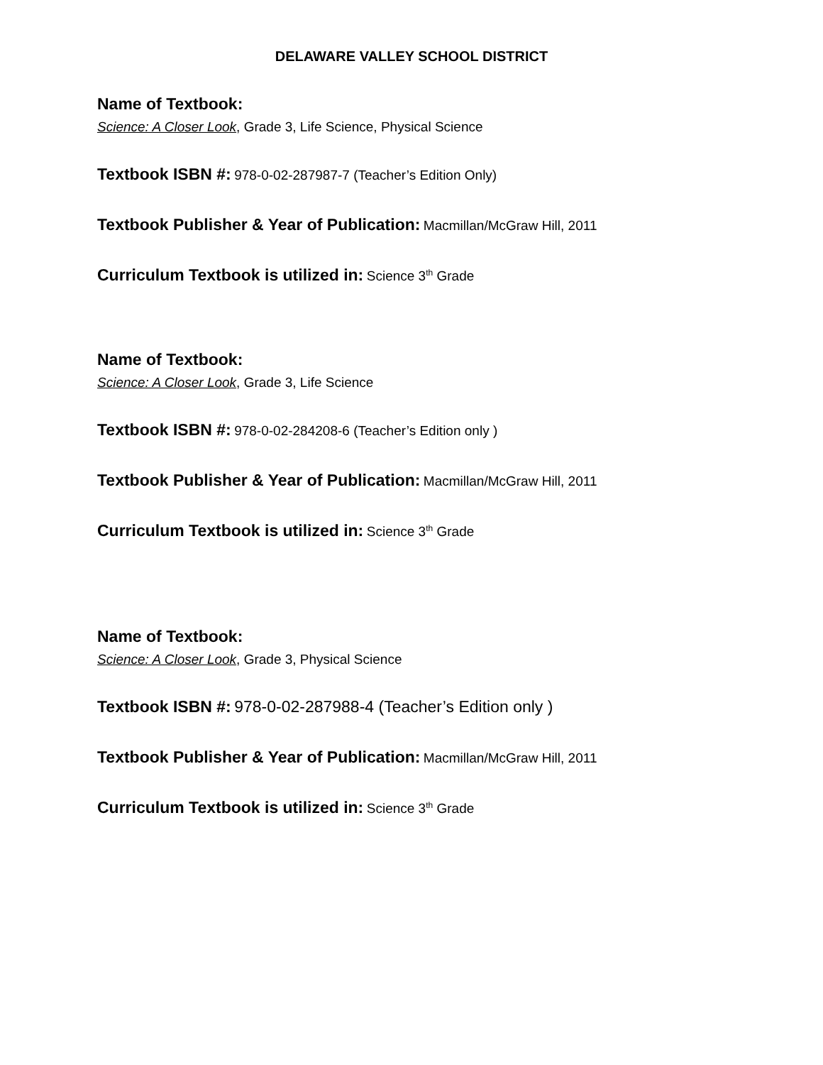DELAWARE VALLEY SCHOOL DISTRICT
Name of Textbook:
Science: A Closer Look, Grade 3, Life Science, Physical Science
Textbook ISBN #: 978-0-02-287987-7 (Teacher’s Edition Only)
Textbook Publisher & Year of Publication: Macmillan/McGraw Hill, 2011
Curriculum Textbook is utilized in: Science 3<sup>th</sup> Grade
Name of Textbook:
Science: A Closer Look, Grade 3, Life Science
Textbook ISBN #: 978-0-02-284208-6 (Teacher’s Edition only )
Textbook Publisher & Year of Publication: Macmillan/McGraw Hill, 2011
Curriculum Textbook is utilized in: Science 3<sup>th</sup> Grade
Name of Textbook:
Science: A Closer Look, Grade 3, Physical Science
Textbook ISBN #: 978-0-02-287988-4 (Teacher’s Edition only )
Textbook Publisher & Year of Publication: Macmillan/McGraw Hill, 2011
Curriculum Textbook is utilized in: Science 3<sup>th</sup> Grade